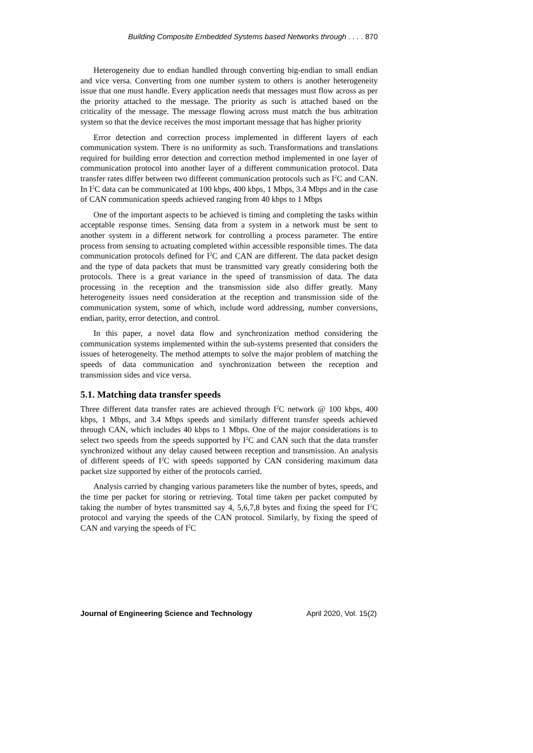Building Composite Embedded Systems based Networks through . . . . 870
Heterogeneity due to endian handled through converting big-endian to small endian and vice versa. Converting from one number system to others is another heterogeneity issue that one must handle. Every application needs that messages must flow across as per the priority attached to the message. The priority as such is attached based on the criticality of the message. The message flowing across must match the bus arbitration system so that the device receives the most important message that has higher priority
Error detection and correction process implemented in different layers of each communication system. There is no uniformity as such. Transformations and translations required for building error detection and correction method implemented in one layer of communication protocol into another layer of a different communication protocol. Data transfer rates differ between two different communication protocols such as I<sup>2</sup>C and CAN. In I<sup>2</sup>C data can be communicated at 100 kbps, 400 kbps, 1 Mbps, 3.4 Mbps and in the case of CAN communication speeds achieved ranging from 40 kbps to 1 Mbps
One of the important aspects to be achieved is timing and completing the tasks within acceptable response times. Sensing data from a system in a network must be sent to another system in a different network for controlling a process parameter. The entire process from sensing to actuating completed within accessible responsible times. The data communication protocols defined for I<sup>2</sup>C and CAN are different. The data packet design and the type of data packets that must be transmitted vary greatly considering both the protocols. There is a great variance in the speed of transmission of data. The data processing in the reception and the transmission side also differ greatly. Many heterogeneity issues need consideration at the reception and transmission side of the communication system, some of which, include word addressing, number conversions, endian, parity, error detection, and control.
In this paper, a novel data flow and synchronization method considering the communication systems implemented within the sub-systems presented that considers the issues of heterogeneity. The method attempts to solve the major problem of matching the speeds of data communication and synchronization between the reception and transmission sides and vice versa.
5.1. Matching data transfer speeds
Three different data transfer rates are achieved through I<sup>2</sup>C network @ 100 kbps, 400 kbps, 1 Mbps, and 3.4 Mbps speeds and similarly different transfer speeds achieved through CAN, which includes 40 kbps to 1 Mbps. One of the major considerations is to select two speeds from the speeds supported by I<sup>2</sup>C and CAN such that the data transfer synchronized without any delay caused between reception and transmission. An analysis of different speeds of I<sup>2</sup>C with speeds supported by CAN considering maximum data packet size supported by either of the protocols carried.
Analysis carried by changing various parameters like the number of bytes, speeds, and the time per packet for storing or retrieving. Total time taken per packet computed by taking the number of bytes transmitted say 4, 5,6,7,8 bytes and fixing the speed for I<sup>2</sup>C protocol and varying the speeds of the CAN protocol. Similarly, by fixing the speed of CAN and varying the speeds of I<sup>2</sup>C
Journal of Engineering Science and Technology April 2020, Vol. 15(2)